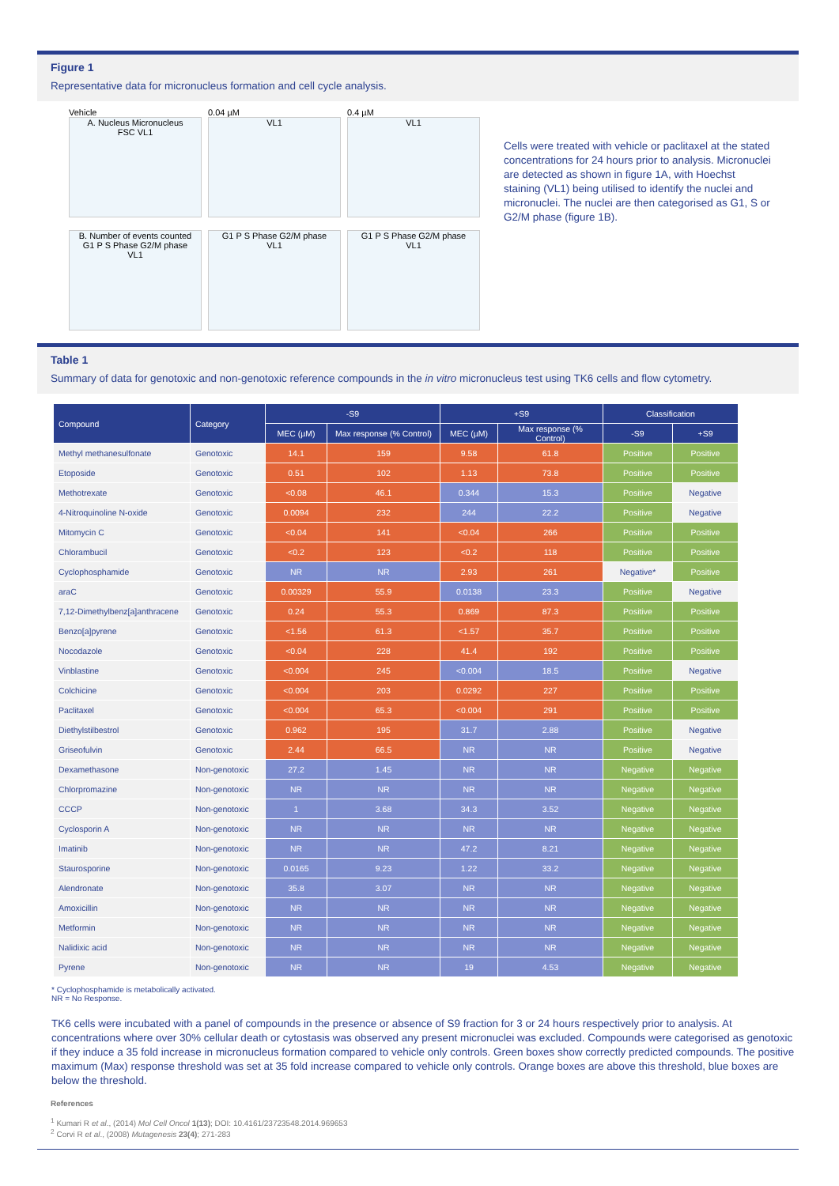Figure 1
Representative data for micronucleus formation and cell cycle analysis.
Vehicle
A. Nucleus Micronucleus
FSC VL1
0.04 µM
VL1
0.4 µM
VL1
B. Number of events counted
G1 P S Phase G2/M phase
VL1
G1 P S Phase G2/M phase
VL1
G1 P S Phase G2/M phase
VL1
Cells were treated with vehicle or paclitaxel at the stated concentrations for 24 hours prior to analysis. Micronuclei are detected as shown in figure 1A, with Hoechst staining (VL1) being utilised to identify the nuclei and micronuclei. The nuclei are then categorised as G1, S or G2/M phase (figure 1B).
Table 1
Summary of data for genotoxic and non-genotoxic reference compounds in the in vitro micronucleus test using TK6 cells and flow cytometry.
| Compound | Category | -S9 | | +S9 | | Classification | |
| --- | --- | --- | --- | --- | --- | --- | --- |
| | | MEC (µM) | Max response (% Control) | MEC (µM) | Max response (% Control) | -S9 | +S9 |
| Methyl methanesulfonate | Genotoxic | 14.1 | 159 | 9.58 | 61.8 | Positive | Positive |
| Etoposide | Genotoxic | 0.51 | 102 | 1.13 | 73.8 | Positive | Positive |
| Methotrexate | Genotoxic | <0.08 | 46.1 | 0.344 | 15.3 | Positive | Negative |
| 4-Nitroquinoline N-oxide | Genotoxic | 0.0094 | 232 | 244 | 22.2 | Positive | Negative |
| Mitomycin C | Genotoxic | <0.04 | 141 | <0.04 | 266 | Positive | Positive |
| Chlorambucil | Genotoxic | <0.2 | 123 | <0.2 | 118 | Positive | Positive |
| Cyclophosphamide | Genotoxic | NR | NR | 2.93 | 261 | Negative* | Positive |
| araC | Genotoxic | 0.00329 | 55.9 | 0.0138 | 23.3 | Positive | Negative |
| 7,12-Dimethylbenz[a]anthracene | Genotoxic | 0.24 | 55.3 | 0.869 | 87.3 | Positive | Positive |
| Benzo[a]pyrene | Genotoxic | <1.56 | 61.3 | <1.57 | 35.7 | Positive | Positive |
| Nocodazole | Genotoxic | <0.04 | 228 | 41.4 | 192 | Positive | Positive |
| Vinblastine | Genotoxic | <0.004 | 245 | <0.004 | 18.5 | Positive | Negative |
| Colchicine | Genotoxic | <0.004 | 203 | 0.0292 | 227 | Positive | Positive |
| Paclitaxel | Genotoxic | <0.004 | 65.3 | <0.004 | 291 | Positive | Positive |
| Diethylstilbestrol | Genotoxic | 0.962 | 195 | 31.7 | 2.88 | Positive | Negative |
| Griseofulvin | Genotoxic | 2.44 | 66.5 | NR | NR | Positive | Negative |
| Dexamethasone | Non-genotoxic | 27.2 | 1.45 | NR | NR | Negative | Negative |
| Chlorpromazine | Non-genotoxic | NR | NR | NR | NR | Negative | Negative |
| CCCP | Non-genotoxic | 1 | 3.68 | 34.3 | 3.52 | Negative | Negative |
| Cyclosporin A | Non-genotoxic | NR | NR | NR | NR | Negative | Negative |
| Imatinib | Non-genotoxic | NR | NR | 47.2 | 8.21 | Negative | Negative |
| Staurosporine | Non-genotoxic | 0.0165 | 9.23 | 1.22 | 33.2 | Negative | Negative |
| Alendronate | Non-genotoxic | 35.8 | 3.07 | NR | NR | Negative | Negative |
| Amoxicillin | Non-genotoxic | NR | NR | NR | NR | Negative | Negative |
| Metformin | Non-genotoxic | NR | NR | NR | NR | Negative | Negative |
| Nalidixic acid | Non-genotoxic | NR | NR | NR | NR | Negative | Negative |
| Pyrene | Non-genotoxic | NR | NR | 19 | 4.53 | Negative | Negative |
* Cyclophosphamide is metabolically activated.
NR = No Response.
TK6 cells were incubated with a panel of compounds in the presence or absence of S9 fraction for 3 or 24 hours respectively prior to analysis. At concentrations where over 30% cellular death or cytostasis was observed any present micronuclei was excluded. Compounds were categorised as genotoxic if they induce a 35 fold increase in micronucleus formation compared to vehicle only controls. Green boxes show correctly predicted compounds. The positive maximum (Max) response threshold was set at 35 fold increase compared to vehicle only controls. Orange boxes are above this threshold, blue boxes are below the threshold.
References
<sup>1</sup> Kumari R et al., (2014) Mol Cell Oncol 1(13); DOI: 10.4161/23723548.2014.969653
<sup>2</sup> Corvi R et al., (2008) Mutagenesis 23(4); 271-283